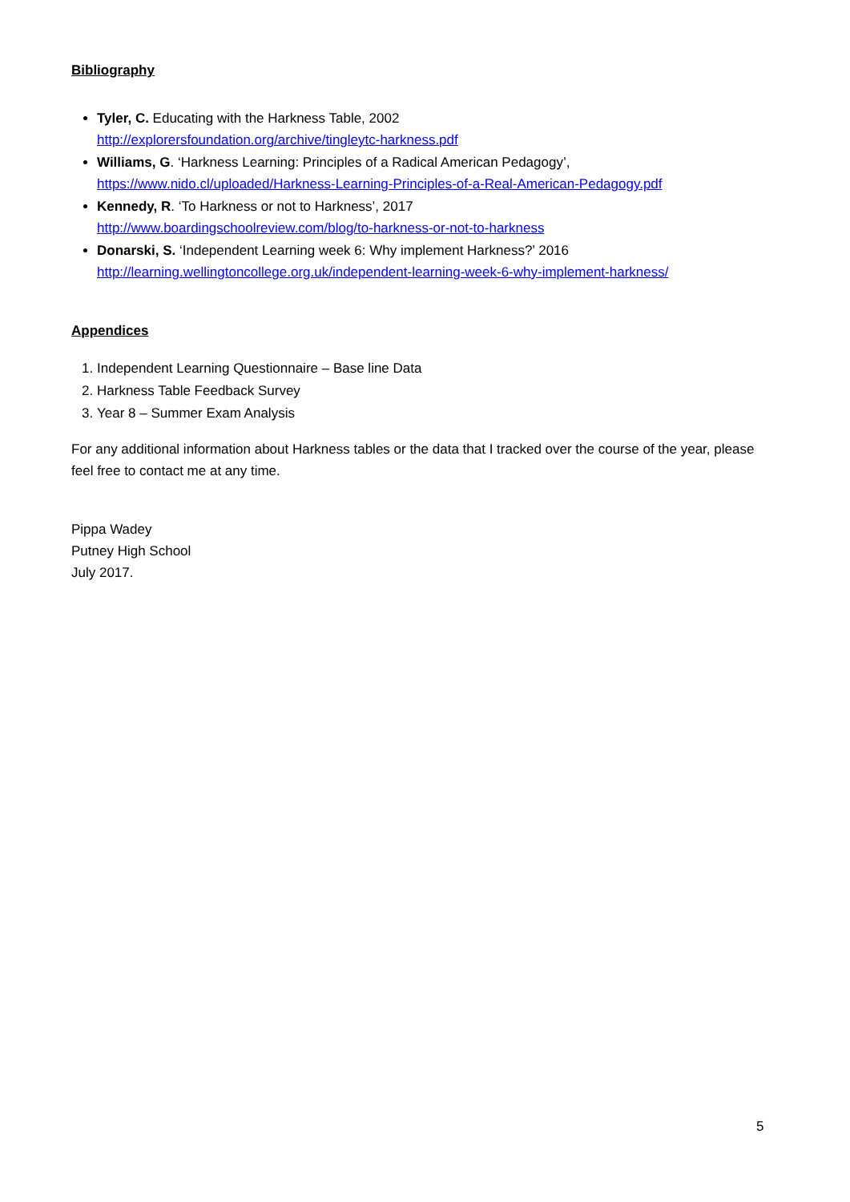Bibliography
Tyler, C. Educating with the Harkness Table, 2002
http://explorersfoundation.org/archive/tingleytc-harkness.pdf
Williams, G. ‘Harkness Learning: Principles of a Radical American Pedagogy’,
https://www.nido.cl/uploaded/Harkness-Learning-Principles-of-a-Real-American-Pedagogy.pdf
Kennedy, R. ‘To Harkness or not to Harkness’, 2017
http://www.boardingschoolreview.com/blog/to-harkness-or-not-to-harkness
Donarski, S. ‘Independent Learning week 6: Why implement Harkness?’ 2016
http://learning.wellingtoncollege.org.uk/independent-learning-week-6-why-implement-harkness/
Appendices
1. Independent Learning Questionnaire – Base line Data
2. Harkness Table Feedback Survey
3. Year 8 – Summer Exam Analysis
For any additional information about Harkness tables or the data that I tracked over the course of the year, please feel free to contact me at any time.
Pippa Wadey
Putney High School
July 2017.
5